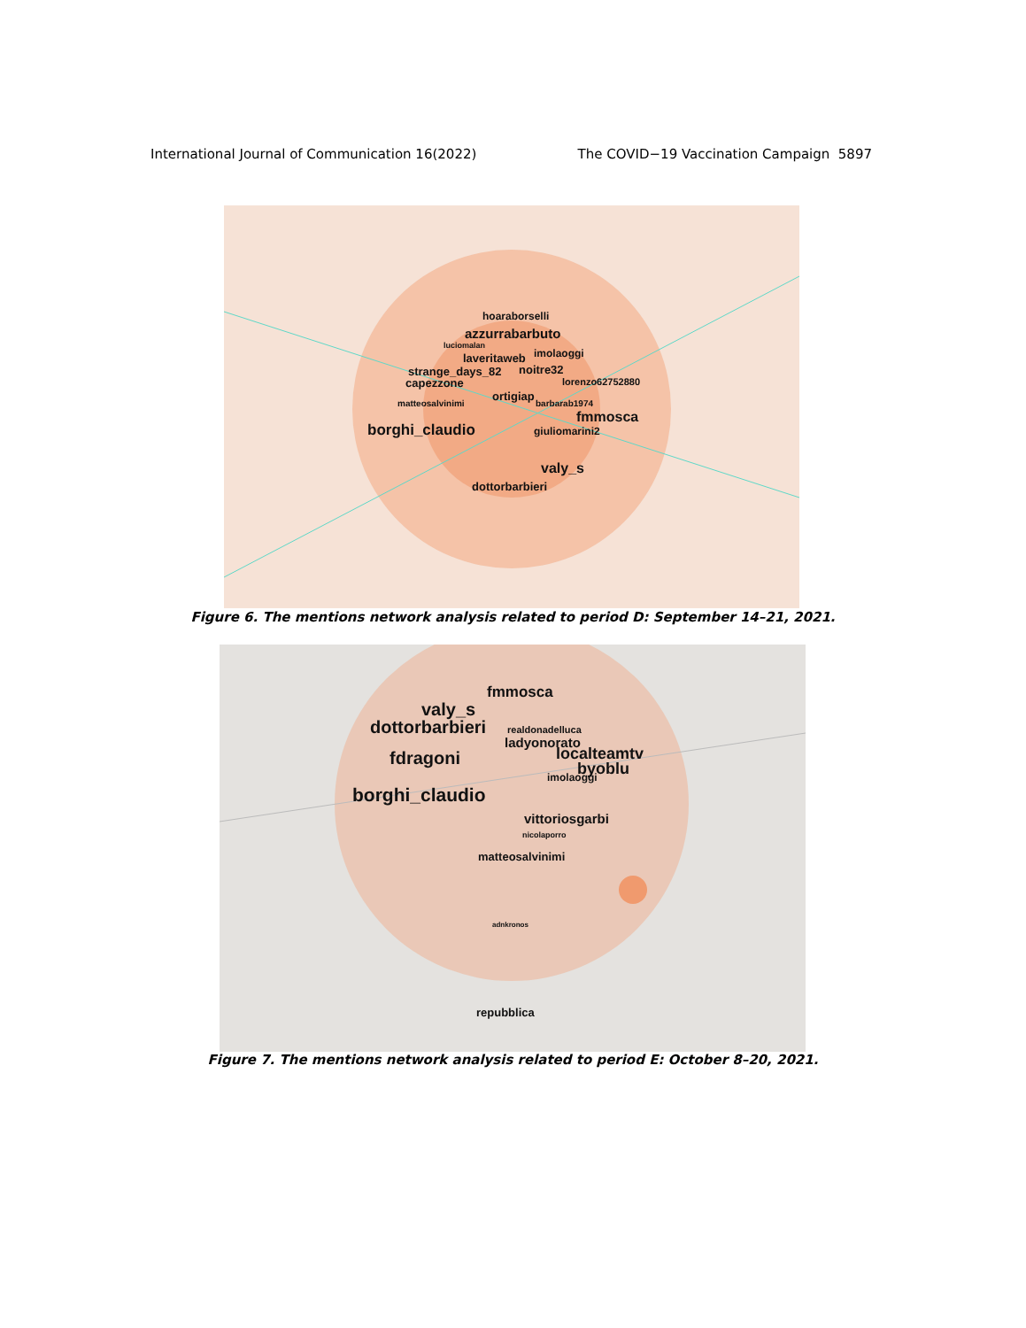International Journal of Communication 16(2022) The COVID−19 Vaccination Campaign 5897
hoaraborselli
azzurrabarbuto
luciomalan
imolaoggi laveritaweb
strange_days_82 noitre32
lorenzo62752880 capezzone
ortigiap
matteosalvinimi barbarab1974
fmmosca
borghi_claudio giuliomarini2
valy_s
dottorbarbieri
Figure 6. The mentions network analysis related to period D: September 14–21, 2021.
fmmosca
valy_s
dottorbarbieri realdonadelluca
ladyonorato
localteamtv fdragoni byoblu imolaoggi
borghi_claudio
vittoriosgarbi
nicolaporro
matteosalvinimi
adnkronos
repubblica
Figure 7. The mentions network analysis related to period E: October 8–20, 2021.